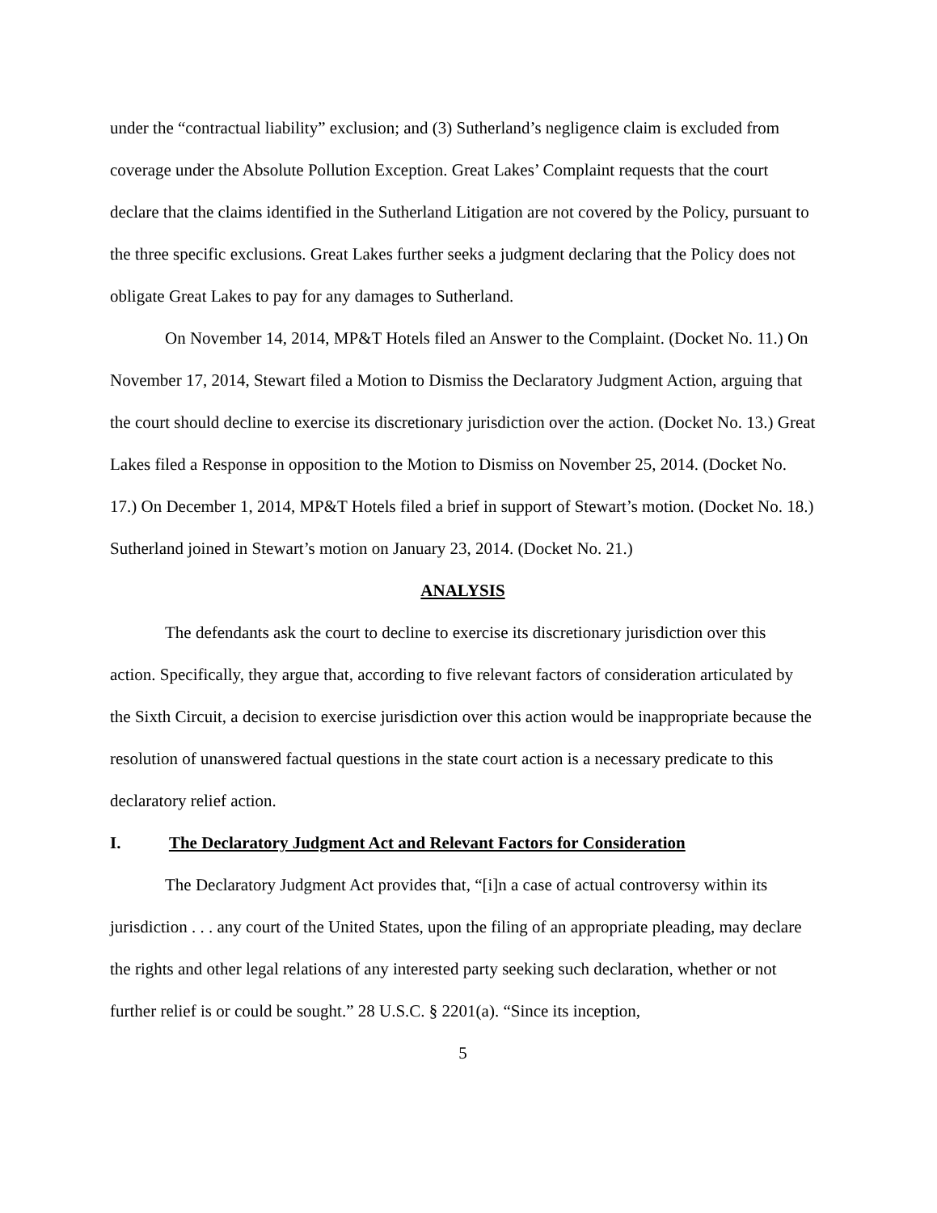under the “contractual liability” exclusion; and (3) Sutherland’s negligence claim is excluded from coverage under the Absolute Pollution Exception. Great Lakes’ Complaint requests that the court declare that the claims identified in the Sutherland Litigation are not covered by the Policy, pursuant to the three specific exclusions. Great Lakes further seeks a judgment declaring that the Policy does not obligate Great Lakes to pay for any damages to Sutherland.
On November 14, 2014, MP&T Hotels filed an Answer to the Complaint. (Docket No. 11.) On November 17, 2014, Stewart filed a Motion to Dismiss the Declaratory Judgment Action, arguing that the court should decline to exercise its discretionary jurisdiction over the action. (Docket No. 13.) Great Lakes filed a Response in opposition to the Motion to Dismiss on November 25, 2014. (Docket No. 17.) On December 1, 2014, MP&T Hotels filed a brief in support of Stewart’s motion. (Docket No. 18.) Sutherland joined in Stewart’s motion on January 23, 2014. (Docket No. 21.)
ANALYSIS
The defendants ask the court to decline to exercise its discretionary jurisdiction over this action. Specifically, they argue that, according to five relevant factors of consideration articulated by the Sixth Circuit, a decision to exercise jurisdiction over this action would be inappropriate because the resolution of unanswered factual questions in the state court action is a necessary predicate to this declaratory relief action.
I. The Declaratory Judgment Act and Relevant Factors for Consideration
The Declaratory Judgment Act provides that, “[i]n a case of actual controversy within its jurisdiction . . . any court of the United States, upon the filing of an appropriate pleading, may declare the rights and other legal relations of any interested party seeking such declaration, whether or not further relief is or could be sought.” 28 U.S.C. § 2201(a). “Since its inception,
5